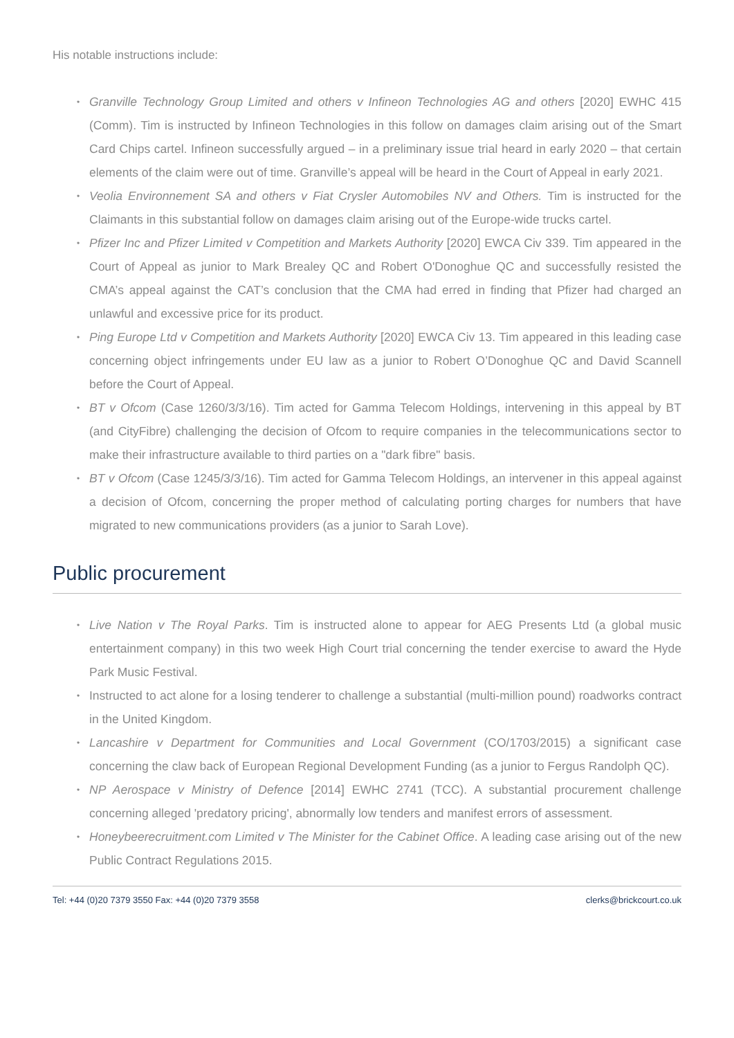His notable instructions include:
• Granville Technology Group Limited and others v Infineon Technologies AG and others [2020] EWHC 415 (Comm). Tim is instructed by Infineon Technologies in this follow on damages claim arising out of the Smart Card Chips cartel. Infineon successfully argued – in a preliminary issue trial heard in early 2020 – that certain elements of the claim were out of time. Granville’s appeal will be heard in the Court of Appeal in early 2021.
• Veolia Environnement SA and others v Fiat Crysler Automobiles NV and Others. Tim is instructed for the Claimants in this substantial follow on damages claim arising out of the Europe-wide trucks cartel.
• Pfizer Inc and Pfizer Limited v Competition and Markets Authority [2020] EWCA Civ 339. Tim appeared in the Court of Appeal as junior to Mark Brealey QC and Robert O'Donoghue QC and successfully resisted the CMA’s appeal against the CAT’s conclusion that the CMA had erred in finding that Pfizer had charged an unlawful and excessive price for its product.
• Ping Europe Ltd v Competition and Markets Authority [2020] EWCA Civ 13. Tim appeared in this leading case concerning object infringements under EU law as a junior to Robert O’Donoghue QC and David Scannell before the Court of Appeal.
• BT v Ofcom (Case 1260/3/3/16). Tim acted for Gamma Telecom Holdings, intervening in this appeal by BT (and CityFibre) challenging the decision of Ofcom to require companies in the telecommunications sector to make their infrastructure available to third parties on a "dark fibre" basis.
• BT v Ofcom (Case 1245/3/3/16). Tim acted for Gamma Telecom Holdings, an intervener in this appeal against a decision of Ofcom, concerning the proper method of calculating porting charges for numbers that have migrated to new communications providers (as a junior to Sarah Love).
Public procurement
• Live Nation v The Royal Parks. Tim is instructed alone to appear for AEG Presents Ltd (a global music entertainment company) in this two week High Court trial concerning the tender exercise to award the Hyde Park Music Festival.
• Instructed to act alone for a losing tenderer to challenge a substantial (multi-million pound) roadworks contract in the United Kingdom.
• Lancashire v Department for Communities and Local Government (CO/1703/2015) a significant case concerning the claw back of European Regional Development Funding (as a junior to Fergus Randolph QC).
• NP Aerospace v Ministry of Defence [2014] EWHC 2741 (TCC). A substantial procurement challenge concerning alleged 'predatory pricing', abnormally low tenders and manifest errors of assessment.
• Honeybeerecruitment.com Limited v The Minister for the Cabinet Office. A leading case arising out of the new Public Contract Regulations 2015.
Tel: +44 (0)20 7379 3550 Fax: +44 (0)20 7379 3558 clerks@brickcourt.co.uk